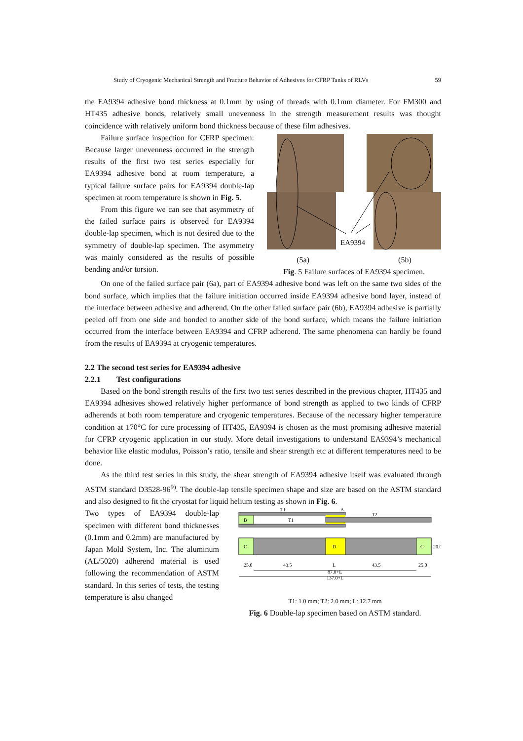Study of Cryogenic Mechanical Strength and Fracture Behavior of Adhesives for CFRP Tanks of RLVs 59
the EA9394 adhesive bond thickness at 0.1mm by using of threads with 0.1mm diameter. For FM300 and HT435 adhesive bonds, relatively small unevenness in the strength measurement results was thought coincidence with relatively uniform bond thickness because of these film adhesives.
Failure surface inspection for CFRP specimen: Because larger unevenness occurred in the strength results of the first two test series especially for EA9394 adhesive bond at room temperature, a typical failure surface pairs for EA9394 double-lap specimen at room temperature is shown in Fig. 5.
From this figure we can see that asymmetry of the failed surface pairs is observed for EA9394 double-lap specimen, which is not desired due to the symmetry of double-lap specimen. The asymmetry was mainly considered as the results of possible bending and/or torsion.
EA9394
(5a) (5b)
Fig. 5 Failure surfaces of EA9394 specimen.
On one of the failed surface pair (6a), part of EA9394 adhesive bond was left on the same two sides of the bond surface, which implies that the failure initiation occurred inside EA9394 adhesive bond layer, instead of the interface between adhesive and adherend. On the other failed surface pair (6b), EA9394 adhesive is partially peeled off from one side and bonded to another side of the bond surface, which means the failure initiation occurred from the interface between EA9394 and CFRP adherend. The same phenomena can hardly be found from the results of EA9394 at cryogenic temperatures.
2.2 The second test series for EA9394 adhesive
2.2.1 Test configurations
Based on the bond strength results of the first two test series described in the previous chapter, HT435 and EA9394 adhesives showed relatively higher performance of bond strength as applied to two kinds of CFRP adherends at both room temperature and cryogenic temperatures. Because of the necessary higher temperature condition at 170°C for cure processing of HT435, EA9394 is chosen as the most promising adhesive material for CFRP cryogenic application in our study. More detail investigations to understand EA9394’s mechanical behavior like elastic modulus, Poisson’s ratio, tensile and shear strength etc at different temperatures need to be done.
As the third test series in this study, the shear strength of EA9394 adhesive itself was evaluated through ASTM standard D3528-96<sup>9)</sup>. The double-lap tensile specimen shape and size are based on the ASTM standard and also designed to fit the cryostat for liquid helium testing as shown in Fig. 6.
Two types of EA9394 double-lap specimen with different bond thicknesses (0.1mm and 0.2mm) are manufactured by Japan Mold System, Inc. The aluminum (AL/5020) adherend material is used following the recommendation of ASTM standard. In this series of tests, the testing temperature is also changed
B
T1
T1
T2
A
C
D
C
20.0
25.0
43.5
L
43.5
25.0
87.0+L
137.0+L
T1: 1.0 mm; T2: 2.0 mm; L: 12.7 mm
Fig. 6 Double-lap specimen based on ASTM standard.